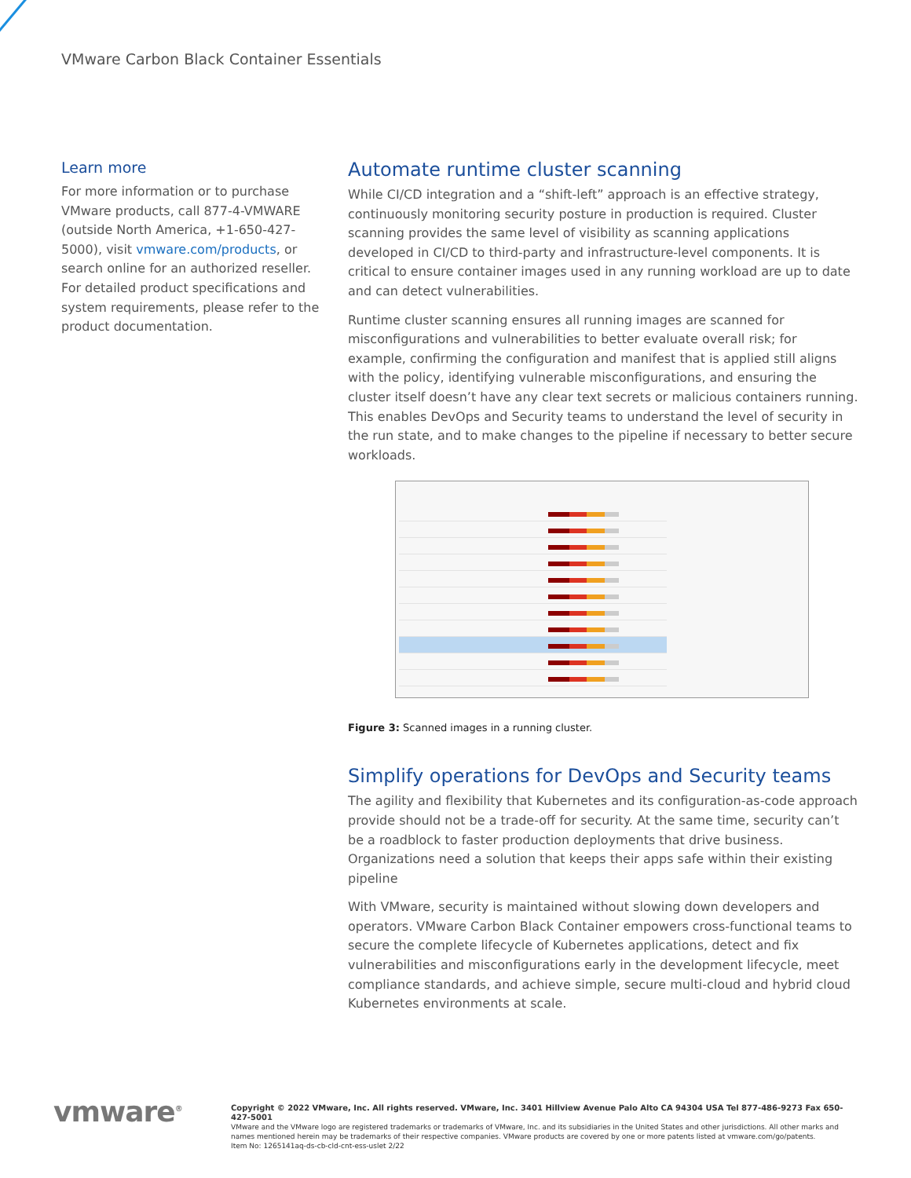VMware Carbon Black Container Essentials
Learn more
For more information or to purchase VMware products, call 877-4-VMWARE (outside North America, +1-650-427-5000), visit vmware.com/products, or search online for an authorized reseller. For detailed product specifications and system requirements, please refer to the product documentation.
Automate runtime cluster scanning
While CI/CD integration and a “shift-left” approach is an effective strategy, continuously monitoring security posture in production is required. Cluster scanning provides the same level of visibility as scanning applications developed in CI/CD to third-party and infrastructure-level components. It is critical to ensure container images used in any running workload are up to date and can detect vulnerabilities.
Runtime cluster scanning ensures all running images are scanned for misconfigurations and vulnerabilities to better evaluate overall risk; for example, confirming the configuration and manifest that is applied still aligns with the policy, identifying vulnerable misconfigurations, and ensuring the cluster itself doesn’t have any clear text secrets or malicious containers running. This enables DevOps and Security teams to understand the level of security in the run state, and to make changes to the pipeline if necessary to better secure workloads.
Figure 3: Scanned images in a running cluster.
Simplify operations for DevOps and Security teams
The agility and flexibility that Kubernetes and its configuration-as-code approach provide should not be a trade-off for security. At the same time, security can’t be a roadblock to faster production deployments that drive business. Organizations need a solution that keeps their apps safe within their existing pipeline
With VMware, security is maintained without slowing down developers and operators. VMware Carbon Black Container empowers cross-functional teams to secure the complete lifecycle of Kubernetes applications, detect and fix vulnerabilities and misconfigurations early in the development lifecycle, meet compliance standards, and achieve simple, secure multi-cloud and hybrid cloud Kubernetes environments at scale.
vmware<sup>®</sup>
Copyright © 2022 VMware, Inc. All rights reserved. VMware, Inc. 3401 Hillview Avenue Palo Alto CA 94304 USA Tel 877-486-9273 Fax 650-427-5001
VMware and the VMware logo are registered trademarks or trademarks of VMware, Inc. and its subsidiaries in the United States and other jurisdictions. All other marks and names mentioned herein may be trademarks of their respective companies. VMware products are covered by one or more patents listed at vmware.com/go/patents.
Item No: 1265141aq-ds-cb-cld-cnt-ess-uslet 2/22